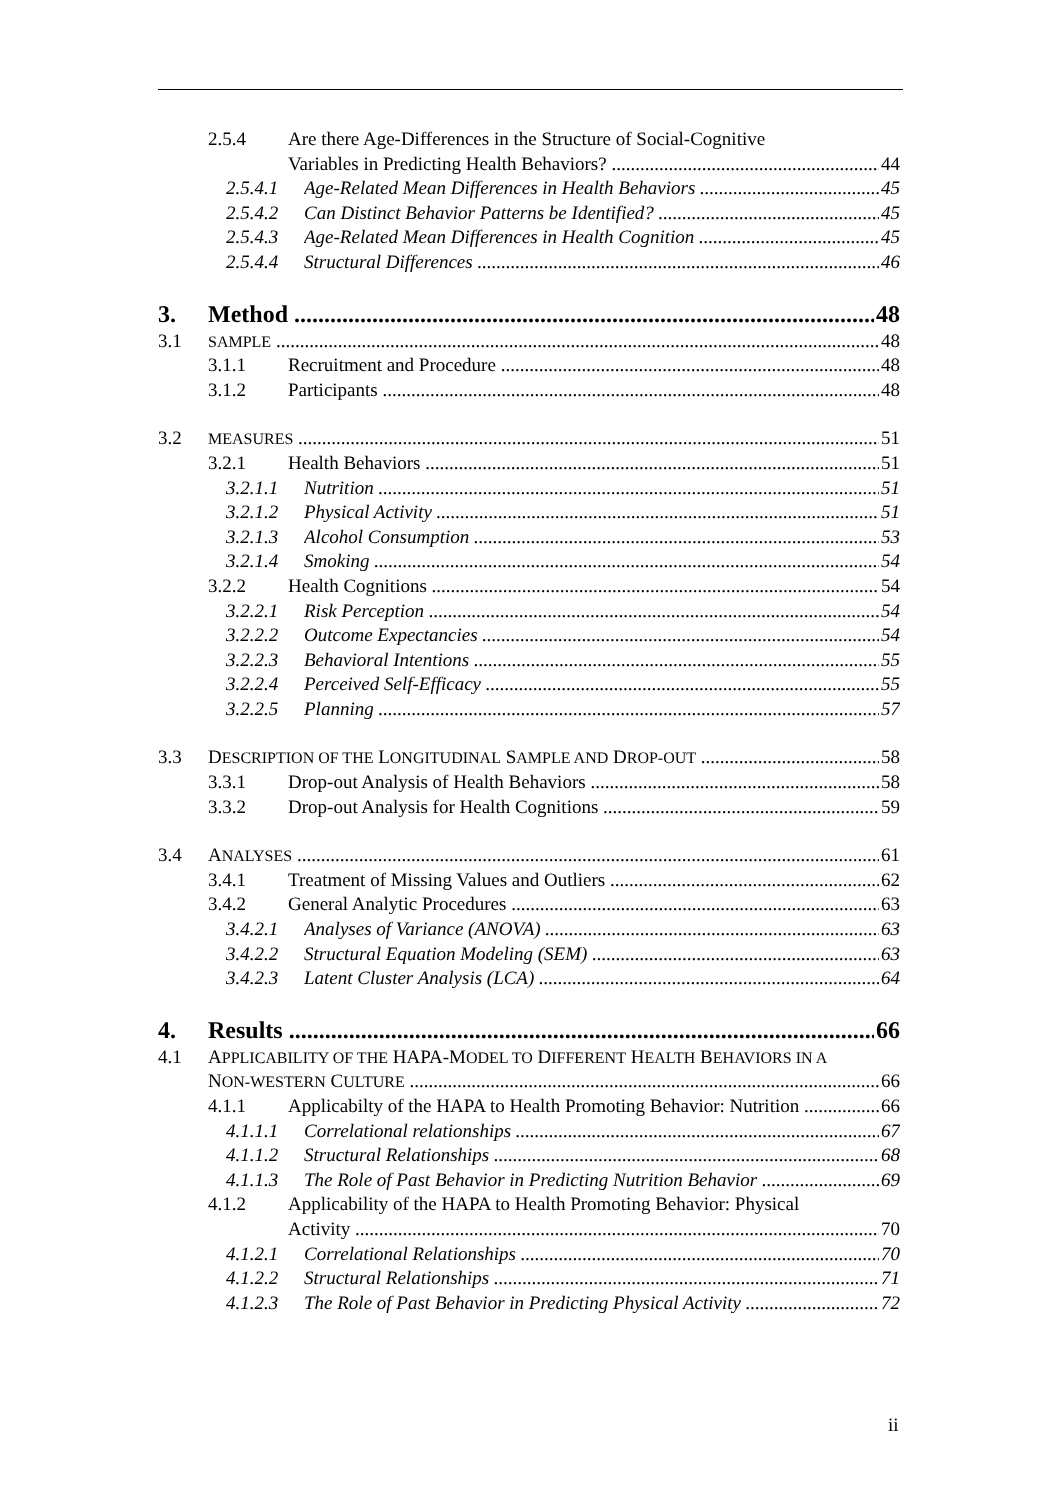2.5.4 Are there Age-Differences in the Structure of Social-Cognitive
Variables in Predicting Health Behaviors? 44
2.5.4.1 Age-Related Mean Differences in Health Behaviors 45
2.5.4.2 Can Distinct Behavior Patterns be Identified? 45
2.5.4.3 Age-Related Mean Differences in Health Cognition 45
2.5.4.4 Structural Differences 46
3. Method 48
3.1 SAMPLE 48
3.1.1 Recruitment and Procedure 48
3.1.2 Participants 48
3.2 MEASURES 51
3.2.1 Health Behaviors 51
3.2.1.1 Nutrition 51
3.2.1.2 Physical Activity 51
3.2.1.3 Alcohol Consumption 53
3.2.1.4 Smoking 54
3.2.2 Health Cognitions 54
3.2.2.1 Risk Perception 54
3.2.2.2 Outcome Expectancies 54
3.2.2.3 Behavioral Intentions 55
3.2.2.4 Perceived Self-Efficacy 55
3.2.2.5 Planning 57
3.3 DESCRIPTION OF THE LONGITUDINAL SAMPLE AND DROP-OUT 58
3.3.1 Drop-out Analysis of Health Behaviors 58
3.3.2 Drop-out Analysis for Health Cognitions 59
3.4 ANALYSES 61
3.4.1 Treatment of Missing Values and Outliers 62
3.4.2 General Analytic Procedures 63
3.4.2.1 Analyses of Variance (ANOVA) 63
3.4.2.2 Structural Equation Modeling (SEM) 63
3.4.2.3 Latent Cluster Analysis (LCA) 64
4. Results 66
4.1 APPLICABILITY OF THE HAPA-MODEL TO DIFFERENT HEALTH BEHAVIORS IN A
NON-WESTERN CULTURE 66
4.1.1 Applicabilty of the HAPA to Health Promoting Behavior: Nutrition 66
4.1.1.1 Correlational relationships 67
4.1.1.2 Structural Relationships 68
4.1.1.3 The Role of Past Behavior in Predicting Nutrition Behavior 69
4.1.2 Applicability of the HAPA to Health Promoting Behavior: Physical
Activity 70
4.1.2.1 Correlational Relationships 70
4.1.2.2 Structural Relationships 71
4.1.2.3 The Role of Past Behavior in Predicting Physical Activity 72
ii